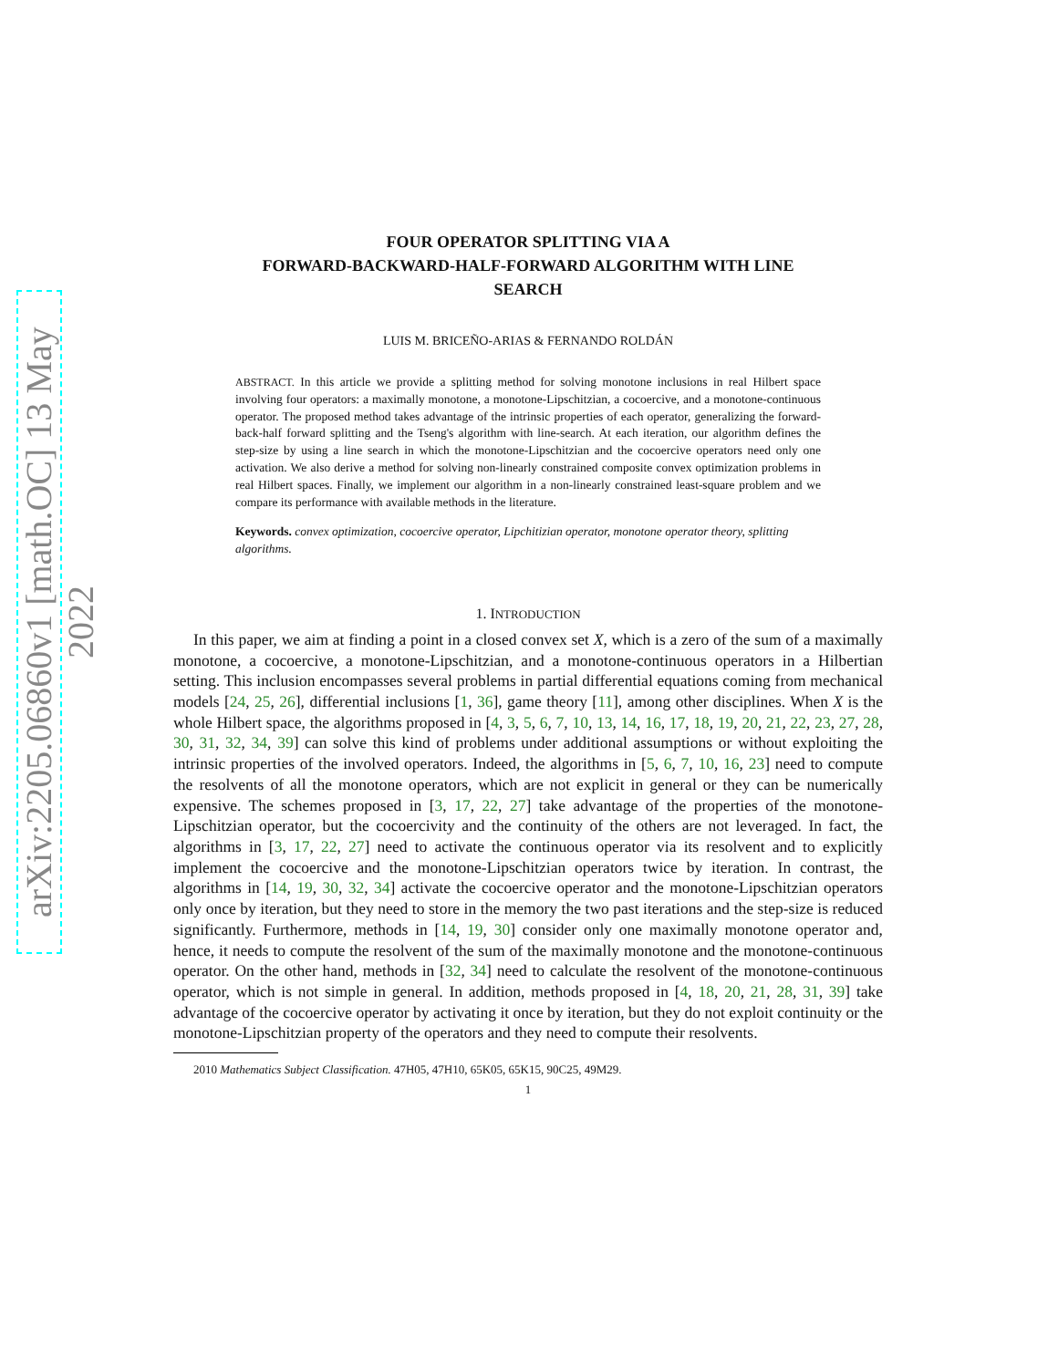arXiv:2205.06860v1 [math.OC] 13 May 2022
FOUR OPERATOR SPLITTING VIA A
FORWARD-BACKWARD-HALF-FORWARD ALGORITHM WITH LINE
SEARCH
LUIS M. BRICEÑO-ARIAS & FERNANDO ROLDÁN
ABSTRACT. In this article we provide a splitting method for solving monotone inclusions in real Hilbert space involving four operators: a maximally monotone, a monotone-Lipschitzian, a cocoercive, and a monotone-continuous operator. The proposed method takes advantage of the intrinsic properties of each operator, generalizing the forward-back-half forward splitting and the Tseng's algorithm with line-search. At each iteration, our algorithm defines the step-size by using a line search in which the monotone-Lipschitzian and the cocoercive operators need only one activation. We also derive a method for solving non-linearly constrained composite convex optimization problems in real Hilbert spaces. Finally, we implement our algorithm in a non-linearly constrained least-square problem and we compare its performance with available methods in the literature.
Keywords. convex optimization, cocoercive operator, Lipchitizian operator, monotone operator theory, splitting algorithms.
1. INTRODUCTION
In this paper, we aim at finding a point in a closed convex set X, which is a zero of the sum of a maximally monotone, a cocoercive, a monotone-Lipschitzian, and a monotone-continuous operators in a Hilbertian setting. This inclusion encompasses several problems in partial differential equations coming from mechanical models [24, 25, 26], differential inclusions [1, 36], game theory [11], among other disciplines. When X is the whole Hilbert space, the algorithms proposed in [4, 3, 5, 6, 7, 10, 13, 14, 16, 17, 18, 19, 20, 21, 22, 23, 27, 28, 30, 31, 32, 34, 39] can solve this kind of problems under additional assumptions or without exploiting the intrinsic properties of the involved operators. Indeed, the algorithms in [5, 6, 7, 10, 16, 23] need to compute the resolvents of all the monotone operators, which are not explicit in general or they can be numerically expensive. The schemes proposed in [3, 17, 22, 27] take advantage of the properties of the monotone-Lipschitzian operator, but the cocoercivity and the continuity of the others are not leveraged. In fact, the algorithms in [3, 17, 22, 27] need to activate the continuous operator via its resolvent and to explicitly implement the cocoercive and the monotone-Lipschitzian operators twice by iteration. In contrast, the algorithms in [14, 19, 30, 32, 34] activate the cocoercive operator and the monotone-Lipschitzian operators only once by iteration, but they need to store in the memory the two past iterations and the step-size is reduced significantly. Furthermore, methods in [14, 19, 30] consider only one maximally monotone operator and, hence, it needs to compute the resolvent of the sum of the maximally monotone and the monotone-continuous operator. On the other hand, methods in [32, 34] need to calculate the resolvent of the monotone-continuous operator, which is not simple in general. In addition, methods proposed in [4, 18, 20, 21, 28, 31, 39] take advantage of the cocoercive operator by activating it once by iteration, but they do not exploit continuity or the monotone-Lipschitzian property of the operators and they need to compute their resolvents.
2010 Mathematics Subject Classification. 47H05, 47H10, 65K05, 65K15, 90C25, 49M29.
1